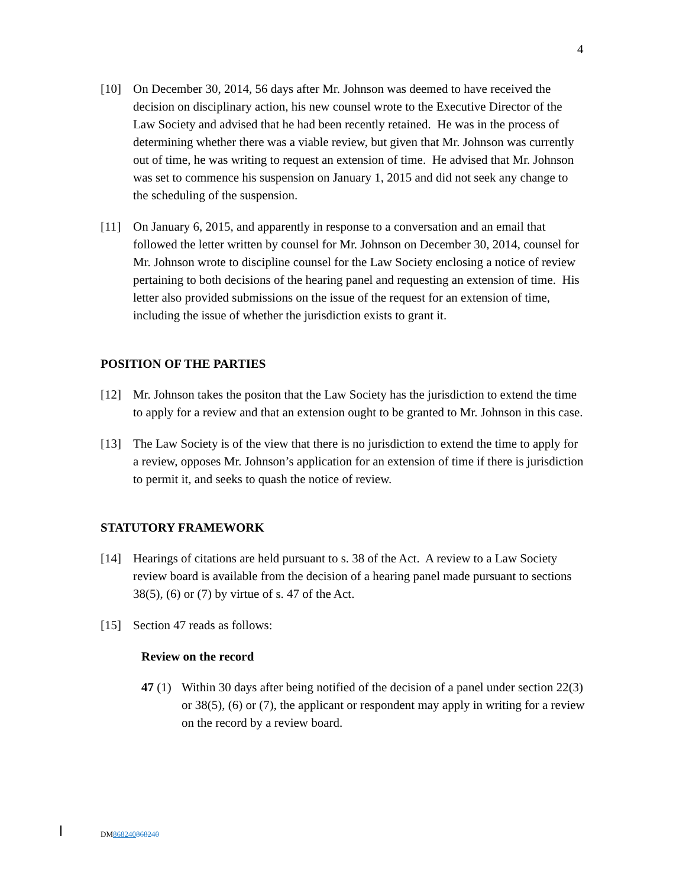4
[10] On December 30, 2014, 56 days after Mr. Johnson was deemed to have received the decision on disciplinary action, his new counsel wrote to the Executive Director of the Law Society and advised that he had been recently retained. He was in the process of determining whether there was a viable review, but given that Mr. Johnson was currently out of time, he was writing to request an extension of time. He advised that Mr. Johnson was set to commence his suspension on January 1, 2015 and did not seek any change to the scheduling of the suspension.
[11] On January 6, 2015, and apparently in response to a conversation and an email that followed the letter written by counsel for Mr. Johnson on December 30, 2014, counsel for Mr. Johnson wrote to discipline counsel for the Law Society enclosing a notice of review pertaining to both decisions of the hearing panel and requesting an extension of time. His letter also provided submissions on the issue of the request for an extension of time, including the issue of whether the jurisdiction exists to grant it.
POSITION OF THE PARTIES
[12] Mr. Johnson takes the positon that the Law Society has the jurisdiction to extend the time to apply for a review and that an extension ought to be granted to Mr. Johnson in this case.
[13] The Law Society is of the view that there is no jurisdiction to extend the time to apply for a review, opposes Mr. Johnson’s application for an extension of time if there is jurisdiction to permit it, and seeks to quash the notice of review.
STATUTORY FRAMEWORK
[14] Hearings of citations are held pursuant to s. 38 of the Act. A review to a Law Society review board is available from the decision of a hearing panel made pursuant to sections 38(5), (6) or (7) by virtue of s. 47 of the Act.
[15] Section 47 reads as follows:
Review on the record
47 (1)
Within 30 days after being notified of the decision of a panel under section 22(3) or 38(5), (6) or (7), the applicant or respondent may apply in writing for a review on the record by a review board.
DM868240868240